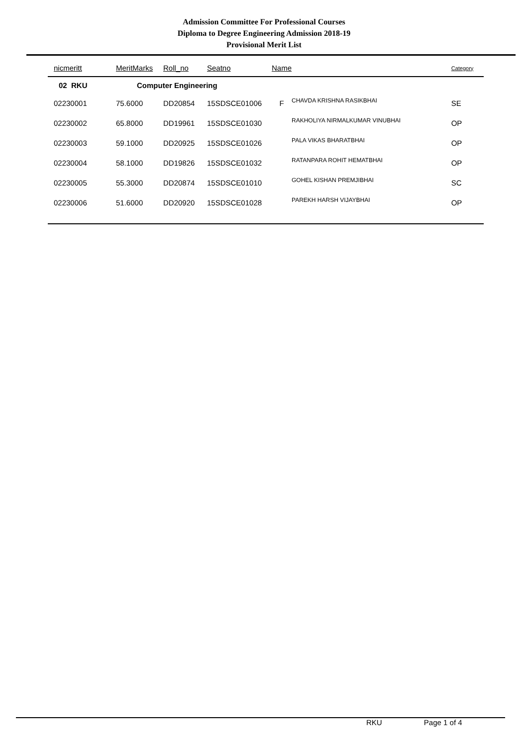Admission Committee For Professional Courses
Diploma to Degree Engineering Admission 2018-19
Provisional Merit List
| nicmeritt | MeritMarks | Roll_no | Seatno | Name | | Category |
| --- | --- | --- | --- | --- | --- | --- |
| 02 RKU | Computer Engineering | | | | | |
| 02230001 | 75.6000 | DD20854 | 15SDSCE01006 | F | CHAVDA KRISHNA RASIKBHAI | SE |
| 02230002 | 65.8000 | DD19961 | 15SDSCE01030 | | RAKHOLIYA NIRMALKUMAR VINUBHAI | OP |
| 02230003 | 59.1000 | DD20925 | 15SDSCE01026 | | PALA VIKAS BHARATBHAI | OP |
| 02230004 | 58.1000 | DD19826 | 15SDSCE01032 | | RATANPARA ROHIT HEMATBHAI | OP |
| 02230005 | 55.3000 | DD20874 | 15SDSCE01010 | | GOHEL KISHAN PREMJIBHAI | SC |
| 02230006 | 51.6000 | DD20920 | 15SDSCE01028 | | PAREKH HARSH VIJAYBHAI | OP |
RKU Page 1 of 4